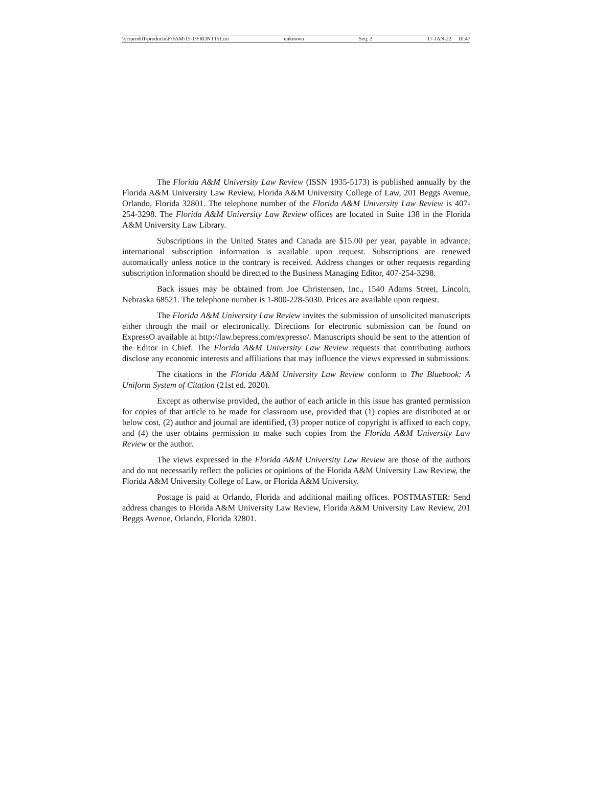\\jciprod01\productn\F\FAM\15-1\FRONT151.txt unknown Seq: 2 17-JAN-22 10:47
The Florida A&M University Law Review (ISSN 1935-5173) is published annually by the Florida A&M University Law Review, Florida A&M University College of Law, 201 Beggs Avenue, Orlando, Florida 32801. The telephone number of the Florida A&M University Law Review is 407-254-3298. The Florida A&M University Law Review offices are located in Suite 138 in the Florida A&M University Law Library.
Subscriptions in the United States and Canada are $15.00 per year, payable in advance; international subscription information is available upon request. Subscriptions are renewed automatically unless notice to the contrary is received. Address changes or other requests regarding subscription information should be directed to the Business Managing Editor, 407-254-3298.
Back issues may be obtained from Joe Christensen, Inc., 1540 Adams Street, Lincoln, Nebraska 68521. The telephone number is 1-800-228-5030. Prices are available upon request.
The Florida A&M University Law Review invites the submission of unsolicited manuscripts either through the mail or electronically. Directions for electronic submission can be found on ExpressO available at http://law.bepress.com/expresso/. Manuscripts should be sent to the attention of the Editor in Chief. The Florida A&M University Law Review requests that contributing authors disclose any economic interests and affiliations that may influence the views expressed in submissions.
The citations in the Florida A&M University Law Review conform to The Bluebook: A Uniform System of Citation (21st ed. 2020).
Except as otherwise provided, the author of each article in this issue has granted permission for copies of that article to be made for classroom use, provided that (1) copies are distributed at or below cost, (2) author and journal are identified, (3) proper notice of copyright is affixed to each copy, and (4) the user obtains permission to make such copies from the Florida A&M University Law Review or the author.
The views expressed in the Florida A&M University Law Review are those of the authors and do not necessarily reflect the policies or opinions of the Florida A&M University Law Review, the Florida A&M University College of Law, or Florida A&M University.
Postage is paid at Orlando, Florida and additional mailing offices. POSTMASTER: Send address changes to Florida A&M University Law Review, Florida A&M University Law Review, 201 Beggs Avenue, Orlando, Florida 32801.